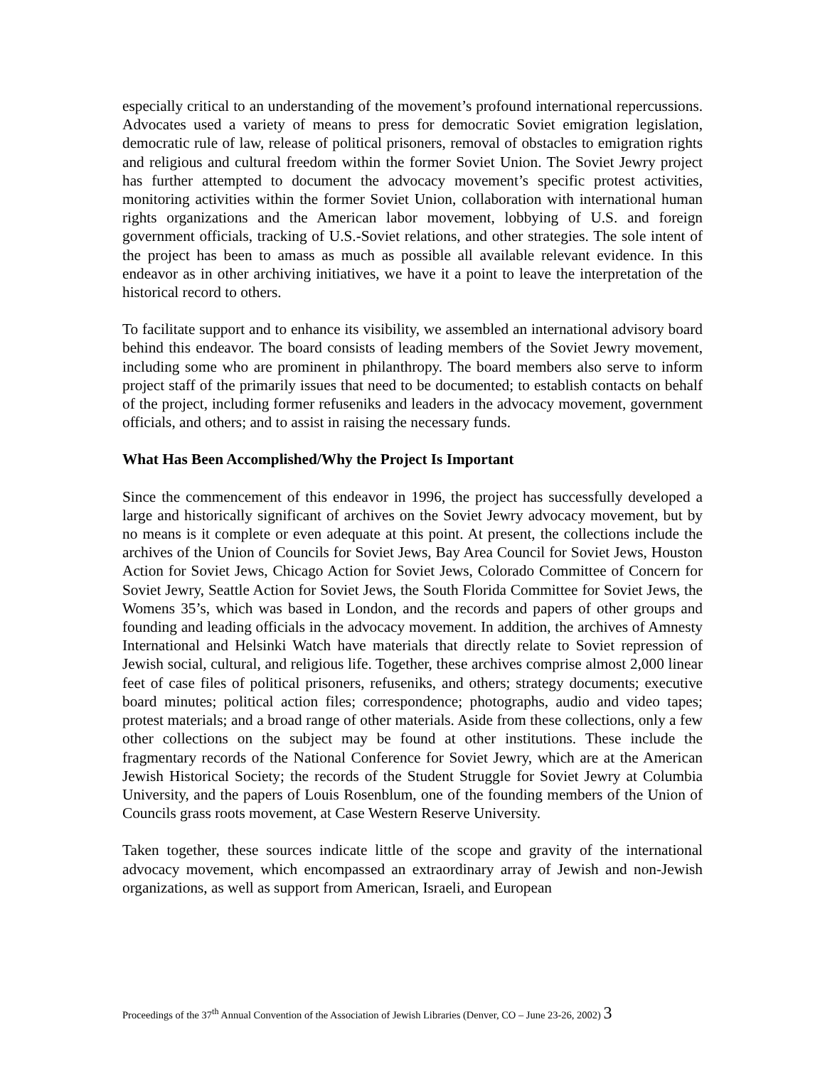especially critical to an understanding of the movement’s profound international repercussions. Advocates used a variety of means to press for democratic Soviet emigration legislation, democratic rule of law, release of political prisoners, removal of obstacles to emigration rights and religious and cultural freedom within the former Soviet Union. The Soviet Jewry project has further attempted to document the advocacy movement’s specific protest activities, monitoring activities within the former Soviet Union, collaboration with international human rights organizations and the American labor movement, lobbying of U.S. and foreign government officials, tracking of U.S.-Soviet relations, and other strategies. The sole intent of the project has been to amass as much as possible all available relevant evidence. In this endeavor as in other archiving initiatives, we have it a point to leave the interpretation of the historical record to others.
To facilitate support and to enhance its visibility, we assembled an international advisory board behind this endeavor. The board consists of leading members of the Soviet Jewry movement, including some who are prominent in philanthropy. The board members also serve to inform project staff of the primarily issues that need to be documented; to establish contacts on behalf of the project, including former refuseniks and leaders in the advocacy movement, government officials, and others; and to assist in raising the necessary funds.
What Has Been Accomplished/Why the Project Is Important
Since the commencement of this endeavor in 1996, the project has successfully developed a large and historically significant of archives on the Soviet Jewry advocacy movement, but by no means is it complete or even adequate at this point. At present, the collections include the archives of the Union of Councils for Soviet Jews, Bay Area Council for Soviet Jews, Houston Action for Soviet Jews, Chicago Action for Soviet Jews, Colorado Committee of Concern for Soviet Jewry, Seattle Action for Soviet Jews, the South Florida Committee for Soviet Jews, the Womens 35’s, which was based in London, and the records and papers of other groups and founding and leading officials in the advocacy movement. In addition, the archives of Amnesty International and Helsinki Watch have materials that directly relate to Soviet repression of Jewish social, cultural, and religious life. Together, these archives comprise almost 2,000 linear feet of case files of political prisoners, refuseniks, and others; strategy documents; executive board minutes; political action files; correspondence; photographs, audio and video tapes; protest materials; and a broad range of other materials. Aside from these collections, only a few other collections on the subject may be found at other institutions. These include the fragmentary records of the National Conference for Soviet Jewry, which are at the American Jewish Historical Society; the records of the Student Struggle for Soviet Jewry at Columbia University, and the papers of Louis Rosenblum, one of the founding members of the Union of Councils grass roots movement, at Case Western Reserve University.
Taken together, these sources indicate little of the scope and gravity of the international advocacy movement, which encompassed an extraordinary array of Jewish and non-Jewish organizations, as well as support from American, Israeli, and European
Proceedings of the 37<sup>th</sup> Annual Convention of the Association of Jewish Libraries (Denver, CO – June 23-26, 2002) 3